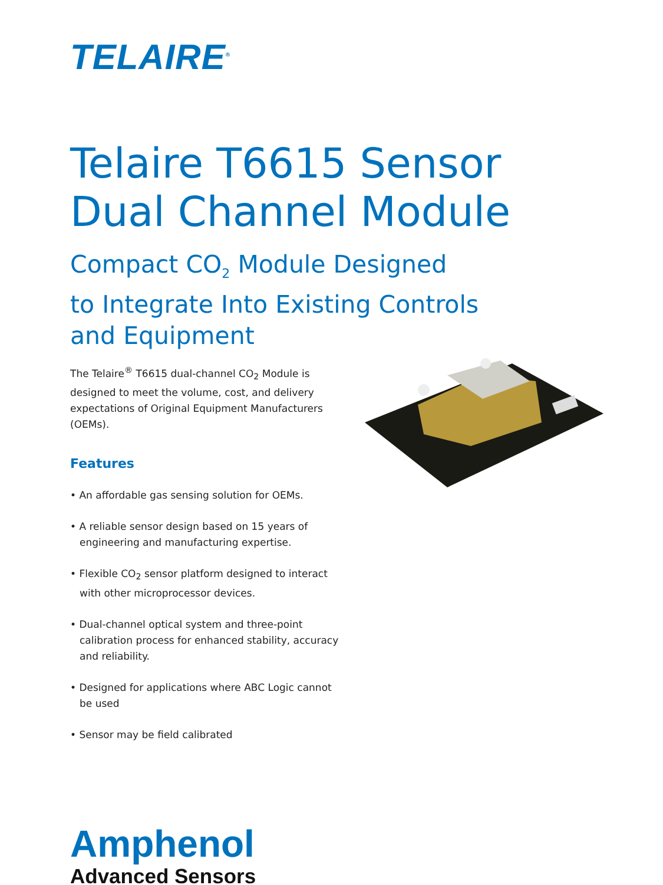TELAIRE<sup>®</sup>
Telaire T6615 Sensor
Dual Channel Module
Compact CO<sub>2</sub> Module Designed
to Integrate Into Existing Controls
and Equipment
The Telaire<sup>®</sup> T6615 dual-channel CO<sub>2</sub> Module is designed to meet the volume, cost, and delivery expectations of Original Equipment Manufacturers (OEMs).
Features
• An affordable gas sensing solution for OEMs.
• A reliable sensor design based on 15 years of engineering and manufacturing expertise.
• Flexible CO<sub>2</sub> sensor platform designed to interact with other microprocessor devices.
• Dual-channel optical system and three-point calibration process for enhanced stability, accuracy and reliability.
• Designed for applications where ABC Logic cannot be used
• Sensor may be field calibrated
Amphenol
Advanced Sensors